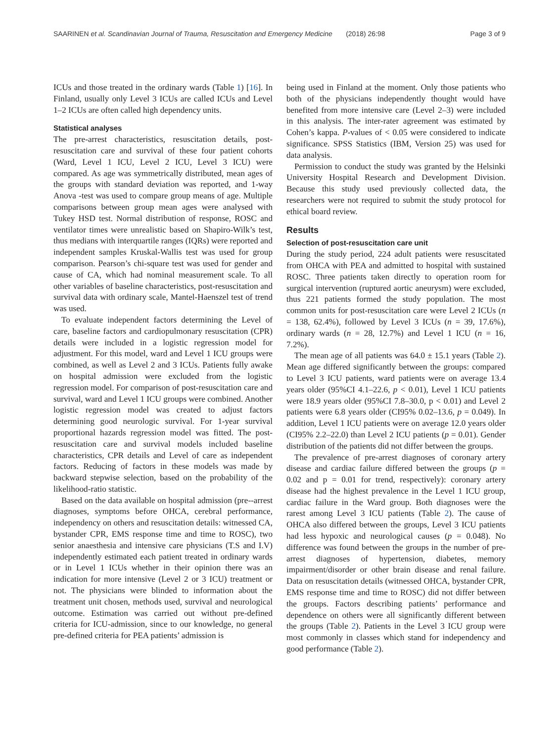SAARINEN et al. Scandinavian Journal of Trauma, Resuscitation and Emergency Medicine (2018) 26:98 Page 3 of 9
ICUs and those treated in the ordinary wards (Table 1) [16]. In Finland, usually only Level 3 ICUs are called ICUs and Level 1–2 ICUs are often called high dependency units.
Statistical analyses
The pre-arrest characteristics, resuscitation details, post-resuscitation care and survival of these four patient cohorts (Ward, Level 1 ICU, Level 2 ICU, Level 3 ICU) were compared. As age was symmetrically distributed, mean ages of the groups with standard deviation was reported, and 1-way Anova -test was used to compare group means of age. Multiple comparisons between group mean ages were analysed with Tukey HSD test. Normal distribution of response, ROSC and ventilator times were unrealistic based on Shapiro-Wilk’s test, thus medians with interquartile ranges (IQRs) were reported and independent samples Kruskal-Wallis test was used for group comparison. Pearson’s chi-square test was used for gender and cause of CA, which had nominal measurement scale. To all other variables of baseline characteristics, post-resuscitation and survival data with ordinary scale, Mantel-Haenszel test of trend was used.
To evaluate independent factors determining the Level of care, baseline factors and cardiopulmonary resuscitation (CPR) details were included in a logistic regression model for adjustment. For this model, ward and Level 1 ICU groups were combined, as well as Level 2 and 3 ICUs. Patients fully awake on hospital admission were excluded from the logistic regression model. For comparison of post-resuscitation care and survival, ward and Level 1 ICU groups were combined. Another logistic regression model was created to adjust factors determining good neurologic survival. For 1-year survival proportional hazards regression model was fitted. The post-resuscitation care and survival models included baseline characteristics, CPR details and Level of care as independent factors. Reducing of factors in these models was made by backward stepwise selection, based on the probability of the likelihood-ratio statistic.
Based on the data available on hospital admission (pre--arrest diagnoses, symptoms before OHCA, cerebral performance, independency on others and resuscitation details: witnessed CA, bystander CPR, EMS response time and time to ROSC), two senior anaesthesia and intensive care physicians (T.S and I.V) independently estimated each patient treated in ordinary wards or in Level 1 ICUs whether in their opinion there was an indication for more intensive (Level 2 or 3 ICU) treatment or not. The physicians were blinded to information about the treatment unit chosen, methods used, survival and neurological outcome. Estimation was carried out without pre-defined criteria for ICU-admission, since to our knowledge, no general pre-defined criteria for PEA patients’ admission is
being used in Finland at the moment. Only those patients who both of the physicians independently thought would have benefited from more intensive care (Level 2–3) were included in this analysis. The inter-rater agreement was estimated by Cohen’s kappa. P-values of < 0.05 were considered to indicate significance. SPSS Statistics (IBM, Version 25) was used for data analysis.
Permission to conduct the study was granted by the Helsinki University Hospital Research and Development Division. Because this study used previously collected data, the researchers were not required to submit the study protocol for ethical board review.
Results
Selection of post-resuscitation care unit
During the study period, 224 adult patients were resuscitated from OHCA with PEA and admitted to hospital with sustained ROSC. Three patients taken directly to operation room for surgical intervention (ruptured aortic aneurysm) were excluded, thus 221 patients formed the study population. The most common units for post-resuscitation care were Level 2 ICUs (n = 138, 62.4%), followed by Level 3 ICUs (n = 39, 17.6%), ordinary wards (n = 28, 12.7%) and Level 1 ICU (n = 16, 7.2%).
The mean age of all patients was 64.0 ± 15.1 years (Table 2). Mean age differed significantly between the groups: compared to Level 3 ICU patients, ward patients were on average 13.4 years older (95%CI 4.1–22.6, p < 0.01), Level 1 ICU patients were 18.9 years older (95%CI 7.8–30.0, p < 0.01) and Level 2 patients were 6.8 years older (CI95% 0.02–13.6, p = 0.049). In addition, Level 1 ICU patients were on average 12.0 years older (CI95% 2.2–22.0) than Level 2 ICU patients (p = 0.01). Gender distribution of the patients did not differ between the groups.
The prevalence of pre-arrest diagnoses of coronary artery disease and cardiac failure differed between the groups (p = 0.02 and p = 0.01 for trend, respectively): coronary artery disease had the highest prevalence in the Level 1 ICU group, cardiac failure in the Ward group. Both diagnoses were the rarest among Level 3 ICU patients (Table 2). The cause of OHCA also differed between the groups, Level 3 ICU patients had less hypoxic and neurological causes (p = 0.048). No difference was found between the groups in the number of pre-arrest diagnoses of hypertension, diabetes, memory impairment/disorder or other brain disease and renal failure. Data on resuscitation details (witnessed OHCA, bystander CPR, EMS response time and time to ROSC) did not differ between the groups. Factors describing patients’ performance and dependence on others were all significantly different between the groups (Table 2). Patients in the Level 3 ICU group were most commonly in classes which stand for independency and good performance (Table 2).